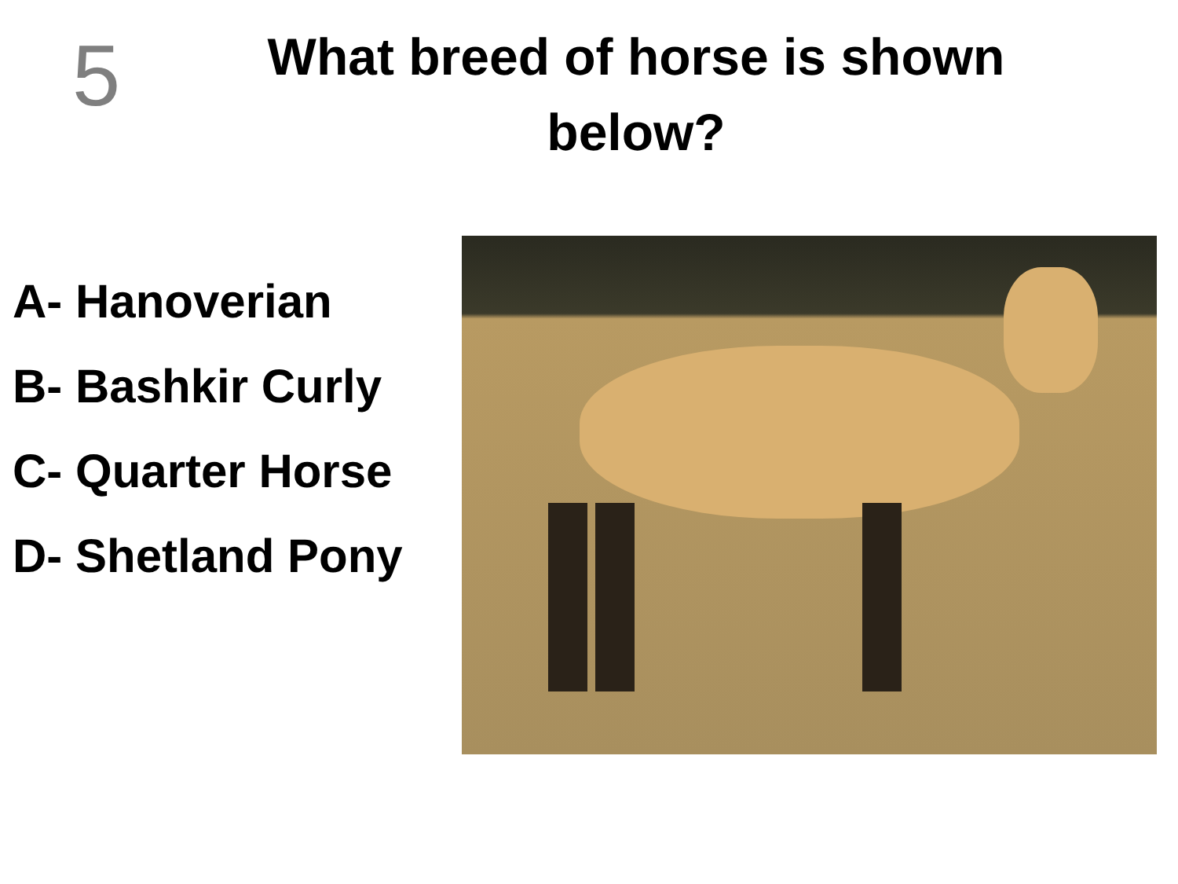5
What breed of horse is shown below?
A- Hanoverian
B- Bashkir Curly
C- Quarter Horse
D- Shetland Pony